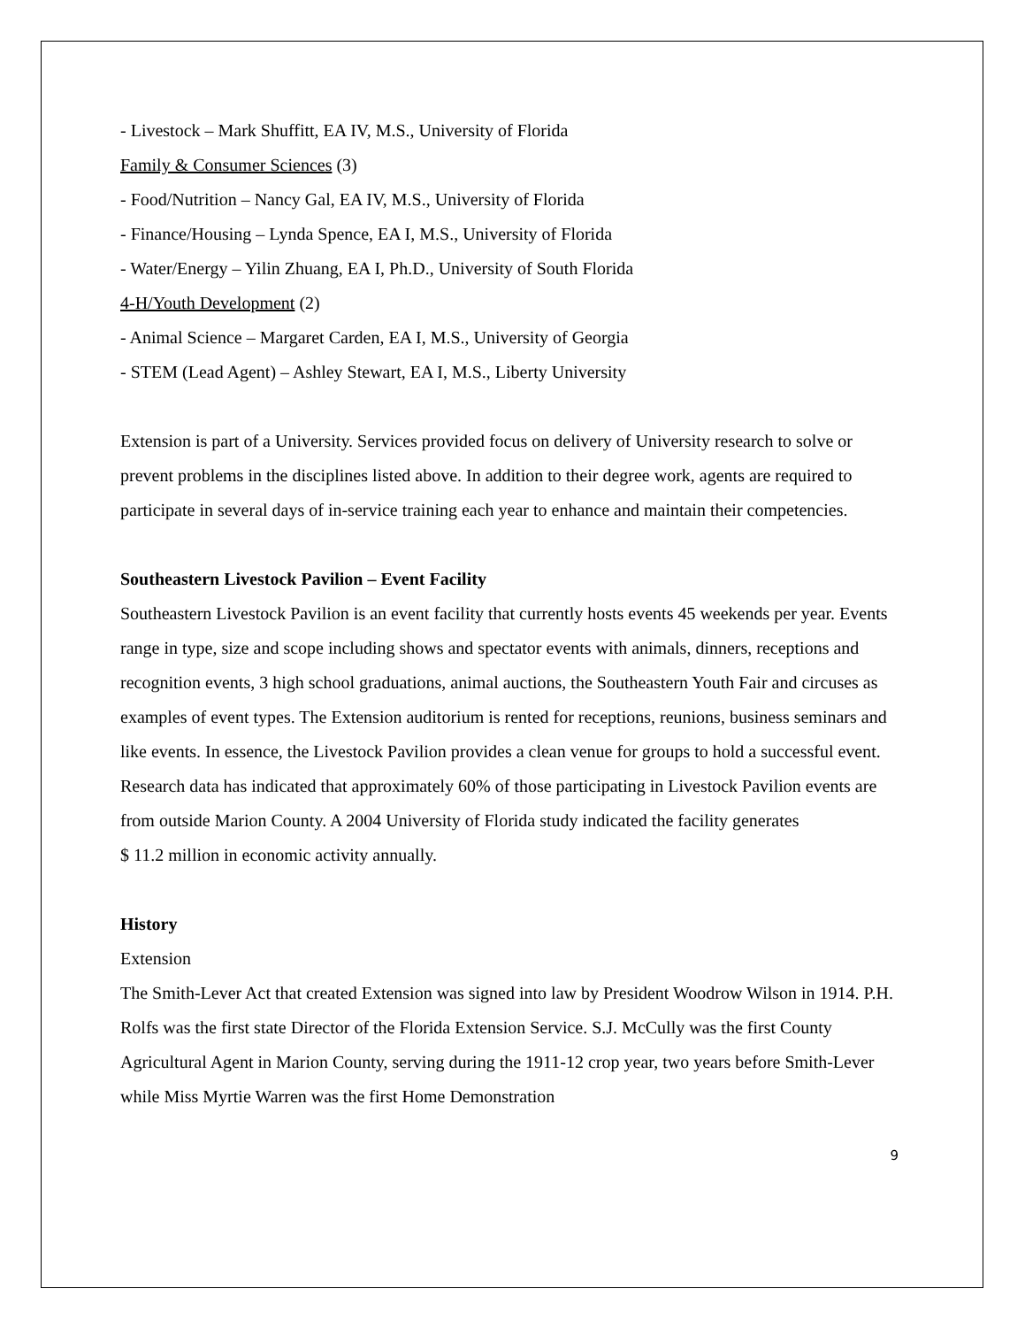- Livestock – Mark Shuffitt, EA IV, M.S., University of Florida
Family & Consumer Sciences (3)
- Food/Nutrition – Nancy Gal, EA IV, M.S., University of Florida
- Finance/Housing – Lynda Spence, EA I, M.S., University of Florida
- Water/Energy – Yilin Zhuang, EA I, Ph.D., University of South Florida
4-H/Youth Development (2)
- Animal Science – Margaret Carden, EA I, M.S., University of Georgia
- STEM (Lead Agent) – Ashley Stewart, EA I, M.S., Liberty University
Extension is part of a University. Services provided focus on delivery of University research to solve or prevent problems in the disciplines listed above. In addition to their degree work, agents are required to participate in several days of in-service training each year to enhance and maintain their competencies.
Southeastern Livestock Pavilion – Event Facility
Southeastern Livestock Pavilion is an event facility that currently hosts events 45 weekends per year. Events range in type, size and scope including shows and spectator events with animals, dinners, receptions and recognition events, 3 high school graduations, animal auctions, the Southeastern Youth Fair and circuses as examples of event types. The Extension auditorium is rented for receptions, reunions, business seminars and like events. In essence, the Livestock Pavilion provides a clean venue for groups to hold a successful event. Research data has indicated that approximately 60% of those participating in Livestock Pavilion events are from outside Marion County. A 2004 University of Florida study indicated the facility generates
$ 11.2 million in economic activity annually.
History
Extension
The Smith-Lever Act that created Extension was signed into law by President Woodrow Wilson in 1914. P.H. Rolfs was the first state Director of the Florida Extension Service. S.J. McCully was the first County Agricultural Agent in Marion County, serving during the 1911-12 crop year, two years before Smith-Lever while Miss Myrtie Warren was the first Home Demonstration
9